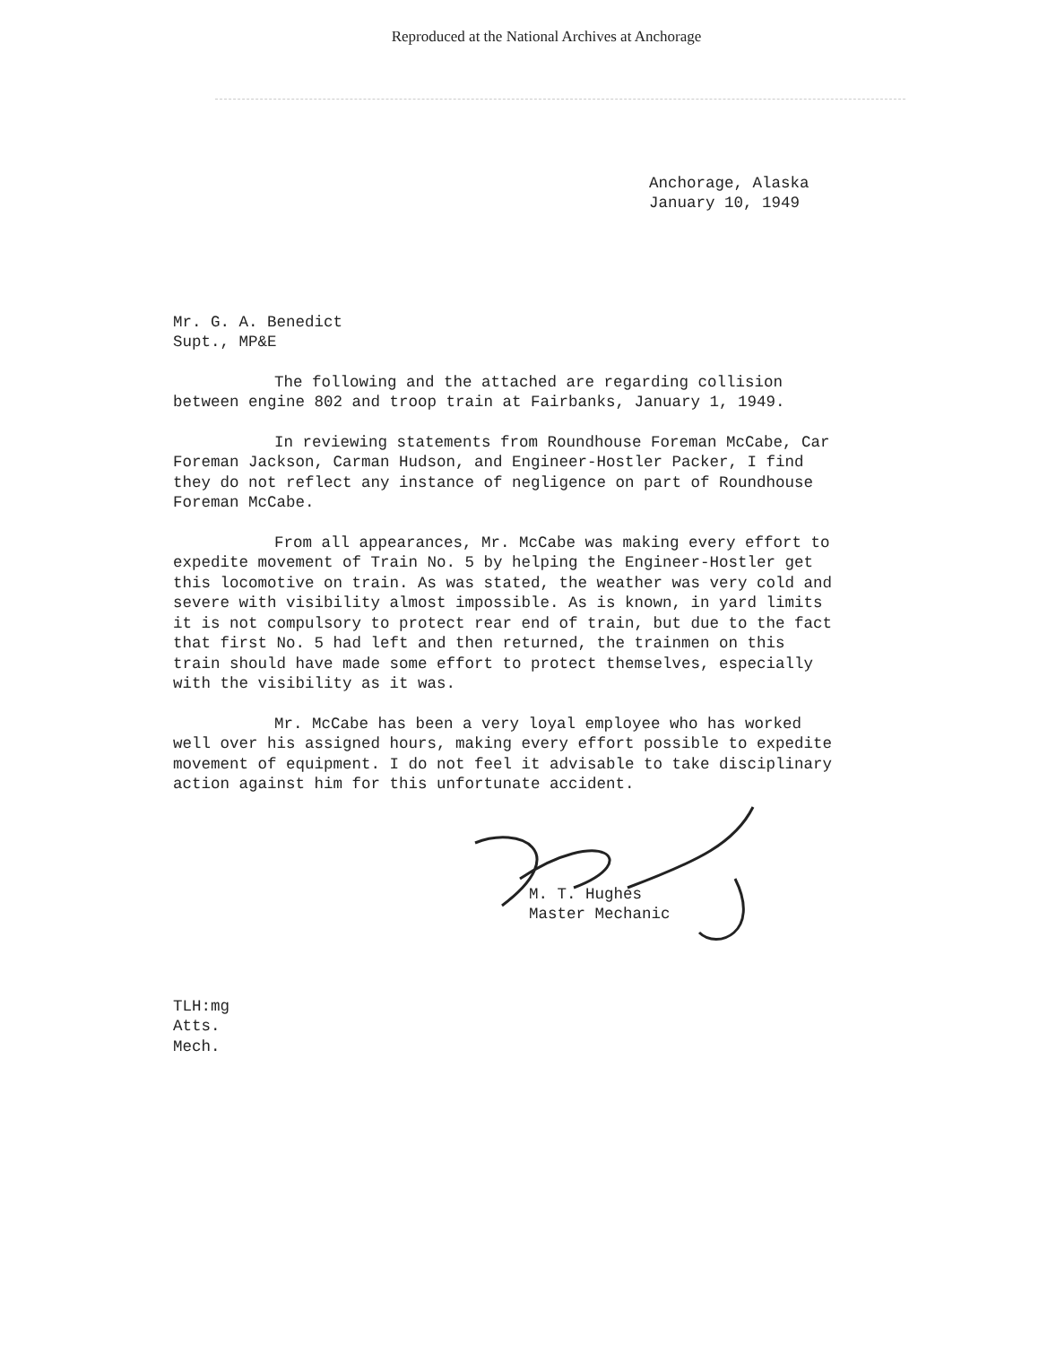Reproduced at the National Archives at Anchorage
Anchorage, Alaska
January 10, 1949
Mr. G. A. Benedict
Supt., MP&E
The following and the attached are regarding collision between engine 802 and troop train at Fairbanks, January 1, 1949.
In reviewing statements from Roundhouse Foreman McCabe, Car Foreman Jackson, Carman Hudson, and Engineer-Hostler Packer, I find they do not reflect any instance of negligence on part of Roundhouse Foreman McCabe.
From all appearances, Mr. McCabe was making every effort to expedite movement of Train No. 5 by helping the Engineer-Hostler get this locomotive on train. As was stated, the weather was very cold and severe with visibility almost impossible. As is known, in yard limits it is not compulsory to protect rear end of train, but due to the fact that first No. 5 had left and then returned, the trainmen on this train should have made some effort to protect themselves, especially with the visibility as it was.
Mr. McCabe has been a very loyal employee who has worked well over his assigned hours, making every effort possible to expedite movement of equipment. I do not feel it advisable to take disciplinary action against him for this unfortunate accident.
M. T. Hughes
Master Mechanic
TLH:mg
Atts.
Mech.